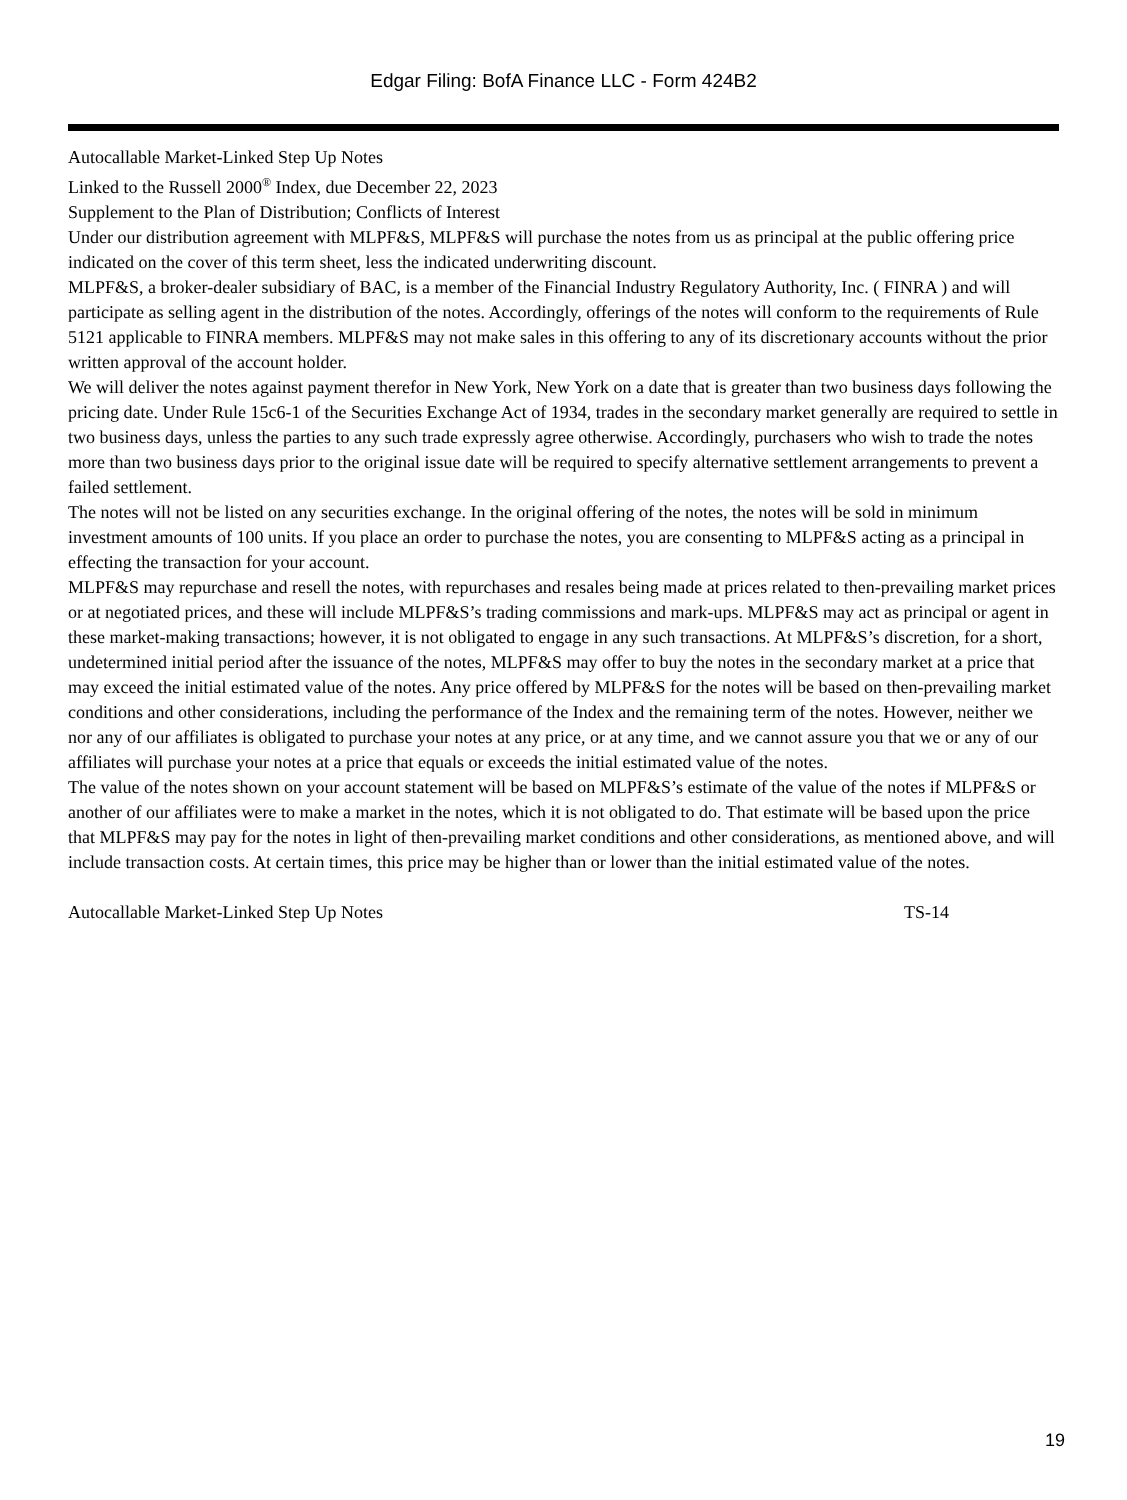Edgar Filing: BofA Finance LLC - Form 424B2
Autocallable Market-Linked Step Up Notes
Linked to the Russell 2000<sup>®</sup> Index, due December 22, 2023
Supplement to the Plan of Distribution; Conflicts of Interest
Under our distribution agreement with MLPF&S, MLPF&S will purchase the notes from us as principal at the public offering price indicated on the cover of this term sheet, less the indicated underwriting discount.
MLPF&S, a broker-dealer subsidiary of BAC, is a member of the Financial Industry Regulatory Authority, Inc. ( FINRA ) and will participate as selling agent in the distribution of the notes. Accordingly, offerings of the notes will conform to the requirements of Rule 5121 applicable to FINRA members. MLPF&S may not make sales in this offering to any of its discretionary accounts without the prior written approval of the account holder.
We will deliver the notes against payment therefor in New York, New York on a date that is greater than two business days following the pricing date. Under Rule 15c6-1 of the Securities Exchange Act of 1934, trades in the secondary market generally are required to settle in two business days, unless the parties to any such trade expressly agree otherwise. Accordingly, purchasers who wish to trade the notes more than two business days prior to the original issue date will be required to specify alternative settlement arrangements to prevent a failed settlement.
The notes will not be listed on any securities exchange. In the original offering of the notes, the notes will be sold in minimum investment amounts of 100 units. If you place an order to purchase the notes, you are consenting to MLPF&S acting as a principal in effecting the transaction for your account.
MLPF&S may repurchase and resell the notes, with repurchases and resales being made at prices related to then-prevailing market prices or at negotiated prices, and these will include MLPF&S’s trading commissions and mark-ups. MLPF&S may act as principal or agent in these market-making transactions; however, it is not obligated to engage in any such transactions. At MLPF&S’s discretion, for a short, undetermined initial period after the issuance of the notes, MLPF&S may offer to buy the notes in the secondary market at a price that may exceed the initial estimated value of the notes. Any price offered by MLPF&S for the notes will be based on then-prevailing market conditions and other considerations, including the performance of the Index and the remaining term of the notes. However, neither we nor any of our affiliates is obligated to purchase your notes at any price, or at any time, and we cannot assure you that we or any of our affiliates will purchase your notes at a price that equals or exceeds the initial estimated value of the notes.
The value of the notes shown on your account statement will be based on MLPF&S’s estimate of the value of the notes if MLPF&S or another of our affiliates were to make a market in the notes, which it is not obligated to do. That estimate will be based upon the price that MLPF&S may pay for the notes in light of then-prevailing market conditions and other considerations, as mentioned above, and will include transaction costs. At certain times, this price may be higher than or lower than the initial estimated value of the notes.
Autocallable Market-Linked Step Up Notes TS-14
19